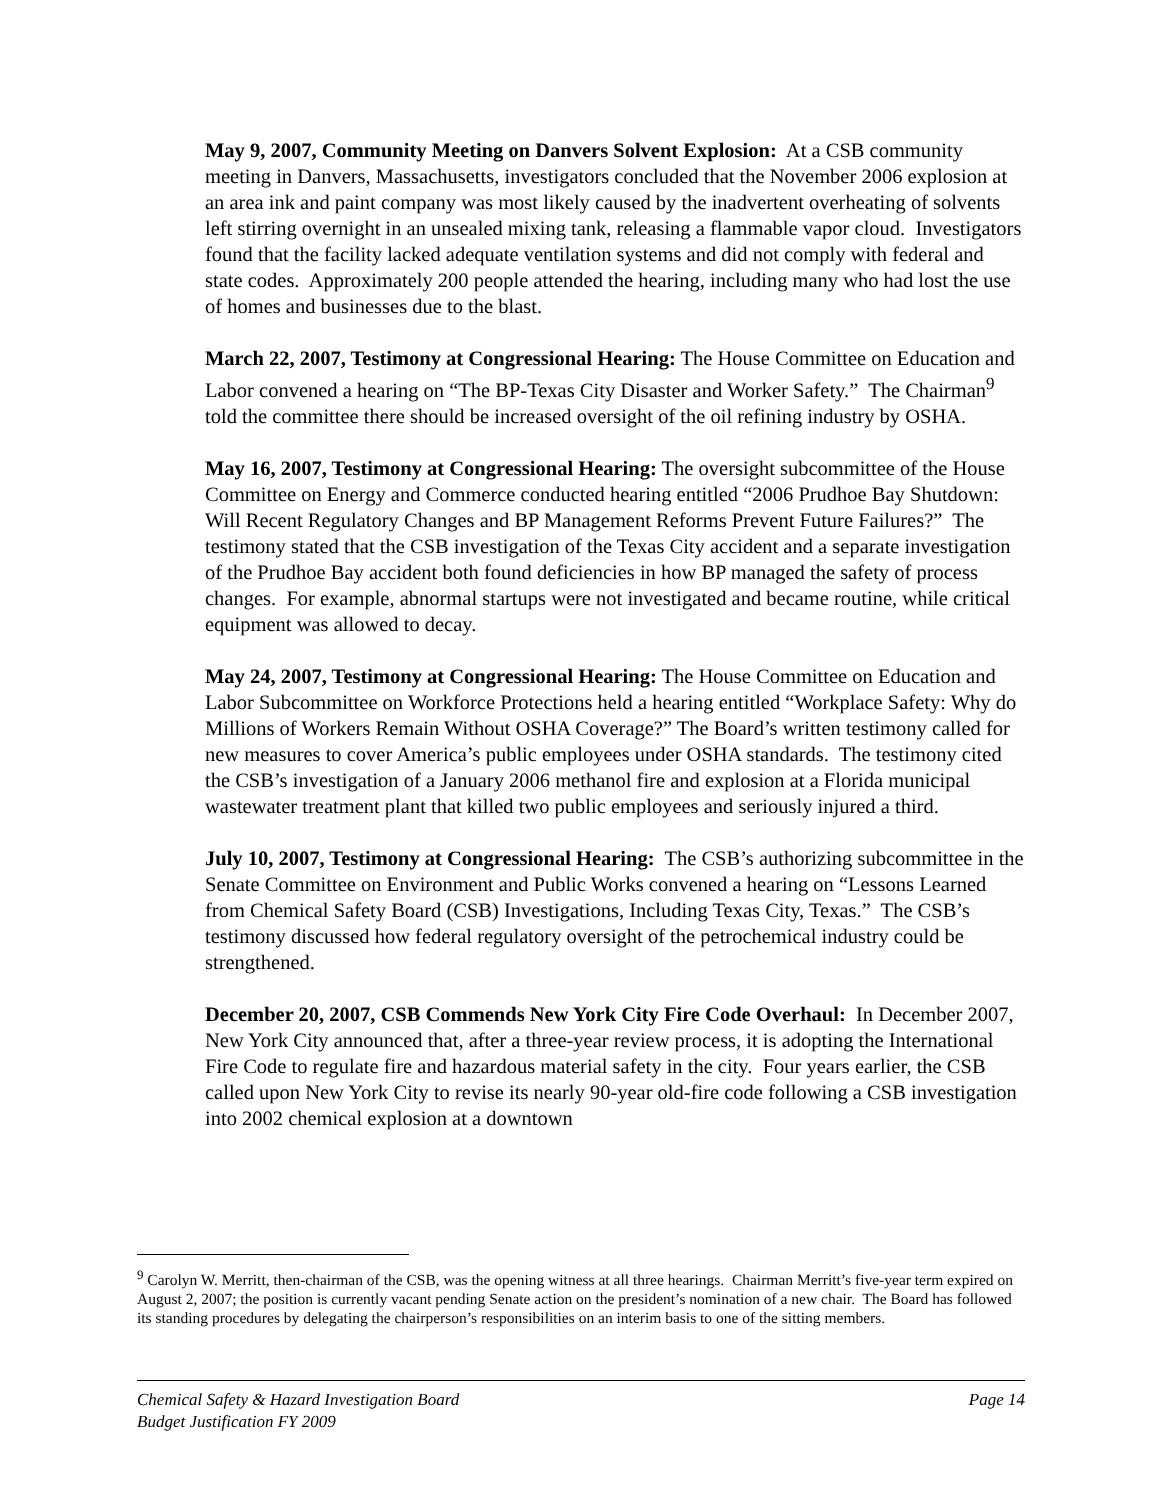May 9, 2007, Community Meeting on Danvers Solvent Explosion: At a CSB community meeting in Danvers, Massachusetts, investigators concluded that the November 2006 explosion at an area ink and paint company was most likely caused by the inadvertent overheating of solvents left stirring overnight in an unsealed mixing tank, releasing a flammable vapor cloud. Investigators found that the facility lacked adequate ventilation systems and did not comply with federal and state codes. Approximately 200 people attended the hearing, including many who had lost the use of homes and businesses due to the blast.
March 22, 2007, Testimony at Congressional Hearing: The House Committee on Education and Labor convened a hearing on “The BP-Texas City Disaster and Worker Safety.” The Chairman<sup>9</sup> told the committee there should be increased oversight of the oil refining industry by OSHA.
May 16, 2007, Testimony at Congressional Hearing: The oversight subcommittee of the House Committee on Energy and Commerce conducted hearing entitled “2006 Prudhoe Bay Shutdown: Will Recent Regulatory Changes and BP Management Reforms Prevent Future Failures?” The testimony stated that the CSB investigation of the Texas City accident and a separate investigation of the Prudhoe Bay accident both found deficiencies in how BP managed the safety of process changes. For example, abnormal startups were not investigated and became routine, while critical equipment was allowed to decay.
May 24, 2007, Testimony at Congressional Hearing: The House Committee on Education and Labor Subcommittee on Workforce Protections held a hearing entitled “Workplace Safety: Why do Millions of Workers Remain Without OSHA Coverage?” The Board’s written testimony called for new measures to cover America’s public employees under OSHA standards. The testimony cited the CSB’s investigation of a January 2006 methanol fire and explosion at a Florida municipal wastewater treatment plant that killed two public employees and seriously injured a third.
July 10, 2007, Testimony at Congressional Hearing: The CSB’s authorizing subcommittee in the Senate Committee on Environment and Public Works convened a hearing on “Lessons Learned from Chemical Safety Board (CSB) Investigations, Including Texas City, Texas.” The CSB’s testimony discussed how federal regulatory oversight of the petrochemical industry could be strengthened.
December 20, 2007, CSB Commends New York City Fire Code Overhaul: In December 2007, New York City announced that, after a three-year review process, it is adopting the International Fire Code to regulate fire and hazardous material safety in the city. Four years earlier, the CSB called upon New York City to revise its nearly 90-year old-fire code following a CSB investigation into 2002 chemical explosion at a downtown
<sup>9</sup> Carolyn W. Merritt, then-chairman of the CSB, was the opening witness at all three hearings. Chairman Merritt’s five-year term expired on August 2, 2007; the position is currently vacant pending Senate action on the president’s nomination of a new chair. The Board has followed its standing procedures by delegating the chairperson’s responsibilities on an interim basis to one of the sitting members.
Chemical Safety & Hazard Investigation Board Page 14
Budget Justification FY 2009